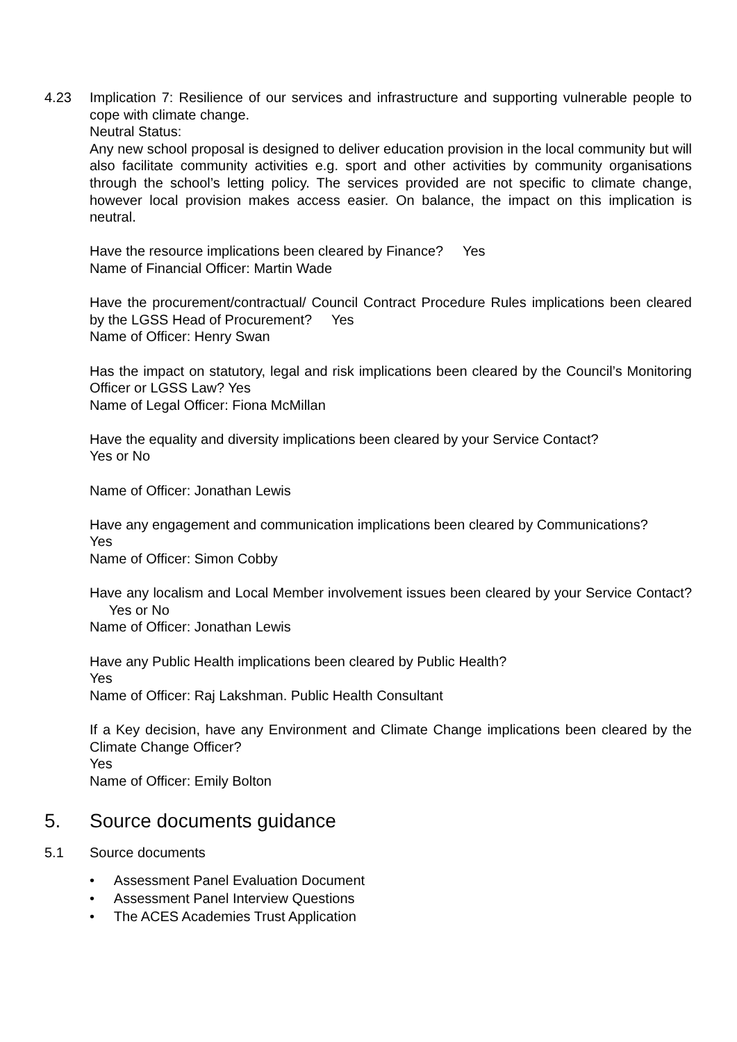4.23 Implication 7: Resilience of our services and infrastructure and supporting vulnerable people to cope with climate change.
Neutral Status:
Any new school proposal is designed to deliver education provision in the local community but will also facilitate community activities e.g. sport and other activities by community organisations through the school’s letting policy. The services provided are not specific to climate change, however local provision makes access easier. On balance, the impact on this implication is neutral.
Have the resource implications been cleared by Finance? Yes
Name of Financial Officer: Martin Wade
Have the procurement/contractual/ Council Contract Procedure Rules implications been cleared by the LGSS Head of Procurement? Yes
Name of Officer: Henry Swan
Has the impact on statutory, legal and risk implications been cleared by the Council’s Monitoring Officer or LGSS Law? Yes
Name of Legal Officer: Fiona McMillan
Have the equality and diversity implications been cleared by your Service Contact?
Yes or No
Name of Officer: Jonathan Lewis
Have any engagement and communication implications been cleared by Communications?
Yes
Name of Officer: Simon Cobby
Have any localism and Local Member involvement issues been cleared by your Service Contact? Yes or No
Name of Officer: Jonathan Lewis
Have any Public Health implications been cleared by Public Health?
Yes
Name of Officer: Raj Lakshman. Public Health Consultant
If a Key decision, have any Environment and Climate Change implications been cleared by the Climate Change Officer?
Yes
Name of Officer: Emily Bolton
5. Source documents guidance
5.1 Source documents
• Assessment Panel Evaluation Document
• Assessment Panel Interview Questions
• The ACES Academies Trust Application